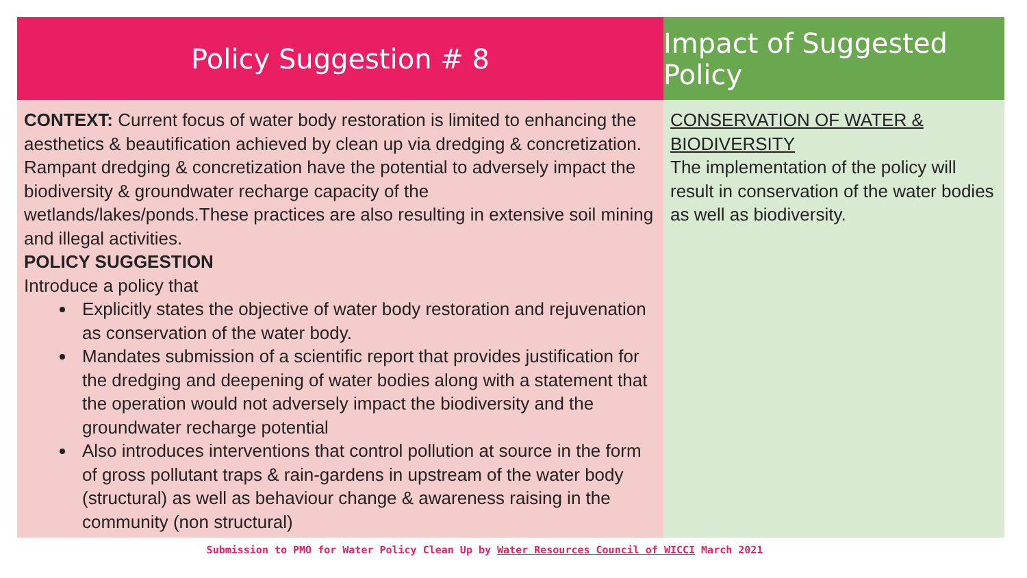Policy Suggestion # 8
CONTEXT: Current focus of water body restoration is limited to enhancing the aesthetics & beautification achieved by clean up via dredging & concretization. Rampant dredging & concretization have the potential to adversely impact the biodiversity & groundwater recharge capacity of the wetlands/lakes/ponds.These practices are also resulting in extensive soil mining and illegal activities.
POLICY SUGGESTION
Introduce a policy that
Explicitly states the objective of water body restoration and rejuvenation as conservation of the water body.
Mandates submission of a scientific report that provides justification for the dredging and deepening of water bodies along with a statement that the operation would not adversely impact the biodiversity and the groundwater recharge potential
Also introduces interventions that control pollution at source in the form of gross pollutant traps & rain-gardens in upstream of the water body (structural) as well as behaviour change & awareness raising in the community (non structural)
Impact of Suggested Policy
CONSERVATION OF WATER & BIODIVERSITY
The implementation of the policy will result in conservation of the water bodies as well as biodiversity.
Submission to PMO for Water Policy Clean Up by Water Resources Council of WICCI March 2021